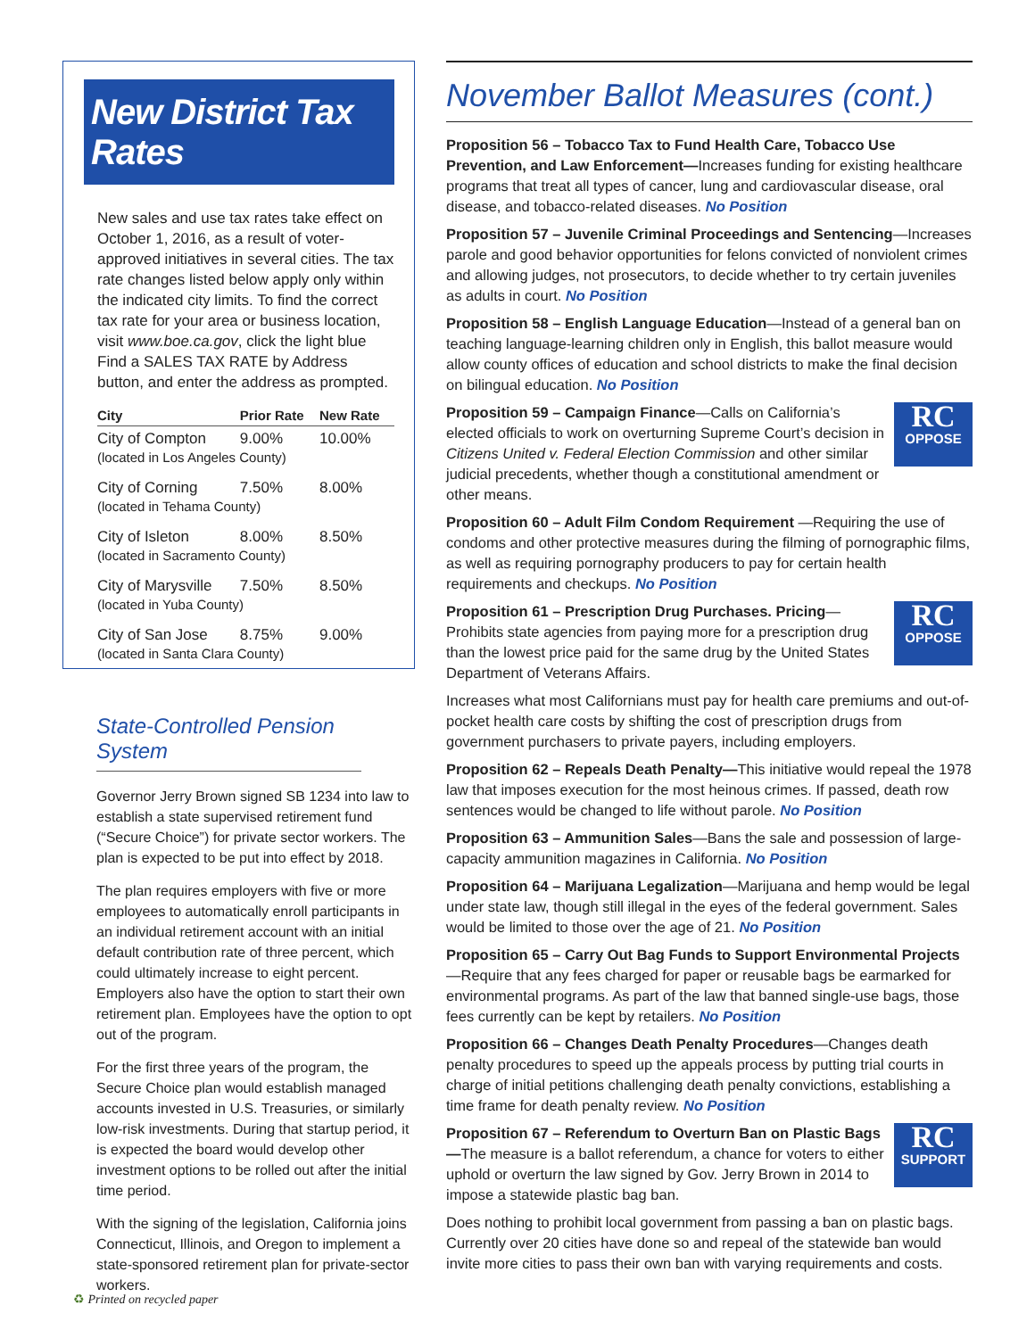New District Tax Rates
New sales and use tax rates take effect on October 1, 2016, as a result of voter-approved initiatives in several cities. The tax rate changes listed below apply only within the indicated city limits. To find the correct tax rate for your area or business location, visit www.boe.ca.gov, click the light blue Find a SALES TAX RATE by Address button, and enter the address as prompted.
| City | Prior Rate | New Rate |
| --- | --- | --- |
| City of Compton | 9.00% | 10.00% |
| (located in Los Angeles County) | | |
| City of Corning | 7.50% | 8.00% |
| (located in Tehama County) | | |
| City of Isleton | 8.00% | 8.50% |
| (located in Sacramento County) | | |
| City of Marysville | 7.50% | 8.50% |
| (located in Yuba County) | | |
| City of San Jose | 8.75% | 9.00% |
| (located in Santa Clara County) | | |
State-Controlled Pension System
Governor Jerry Brown signed SB 1234 into law to establish a state supervised retirement fund (“Secure Choice”) for private sector workers. The plan is expected to be put into effect by 2018.
The plan requires employers with five or more employees to automatically enroll participants in an individual retirement account with an initial default contribution rate of three percent, which could ultimately increase to eight percent. Employers also have the option to start their own retirement plan. Employees have the option to opt out of the program.
For the first three years of the program, the Secure Choice plan would establish managed accounts invested in U.S. Treasuries, or similarly low-risk investments. During that startup period, it is expected the board would develop other investment options to be rolled out after the initial time period.
With the signing of the legislation, California joins Connecticut, Illinois, and Oregon to implement a state-sponsored retirement plan for private-sector workers.
November Ballot Measures (cont.)
Proposition 56 – Tobacco Tax to Fund Health Care, Tobacco Use Prevention, and Law Enforcement—Increases funding for existing healthcare programs that treat all types of cancer, lung and cardiovascular disease, oral disease, and tobacco-related diseases. No Position
Proposition 57 – Juvenile Criminal Proceedings and Sentencing—Increases parole and good behavior opportunities for felons convicted of nonviolent crimes and allowing judges, not prosecutors, to decide whether to try certain juveniles as adults in court. No Position
Proposition 58 – English Language Education—Instead of a general ban on teaching language-learning children only in English, this ballot measure would allow county offices of education and school districts to make the final decision on bilingual education. No Position
RC
OPPOSE Proposition 59 – Campaign Finance—Calls on California’s elected officials to work on overturning Supreme Court’s decision in Citizens United v. Federal Election Commission and other similar judicial precedents, whether though a constitutional amendment or other means.
Proposition 60 – Adult Film Condom Requirement —Requiring the use of condoms and other protective measures during the filming of pornographic films, as well as requiring pornography producers to pay for certain health requirements and checkups. No Position
RC
OPPOSE Proposition 61 – Prescription Drug Purchases. Pricing—Prohibits state agencies from paying more for a prescription drug than the lowest price paid for the same drug by the United States Department of Veterans Affairs.
Increases what most Californians must pay for health care premiums and out-of-pocket health care costs by shifting the cost of prescription drugs from government purchasers to private payers, including employers.
Proposition 62 – Repeals Death Penalty—This initiative would repeal the 1978 law that imposes execution for the most heinous crimes. If passed, death row sentences would be changed to life without parole. No Position
Proposition 63 – Ammunition Sales—Bans the sale and possession of large-capacity ammunition magazines in California. No Position
Proposition 64 – Marijuana Legalization—Marijuana and hemp would be legal under state law, though still illegal in the eyes of the federal government. Sales would be limited to those over the age of 21. No Position
Proposition 65 – Carry Out Bag Funds to Support Environmental Projects —Require that any fees charged for paper or reusable bags be earmarked for environmental programs. As part of the law that banned single-use bags, those fees currently can be kept by retailers. No Position
Proposition 66 – Changes Death Penalty Procedures—Changes death penalty procedures to speed up the appeals process by putting trial courts in charge of initial petitions challenging death penalty convictions, establishing a time frame for death penalty review. No Position
RC
SUPPORT Proposition 67 – Referendum to Overturn Ban on Plastic Bags—The measure is a ballot referendum, a chance for voters to either uphold or overturn the law signed by Gov. Jerry Brown in 2014 to impose a statewide plastic bag ban.
Does nothing to prohibit local government from passing a ban on plastic bags. Currently over 20 cities have done so and repeal of the statewide ban would invite more cities to pass their own ban with varying requirements and costs.
♻ Printed on recycled paper